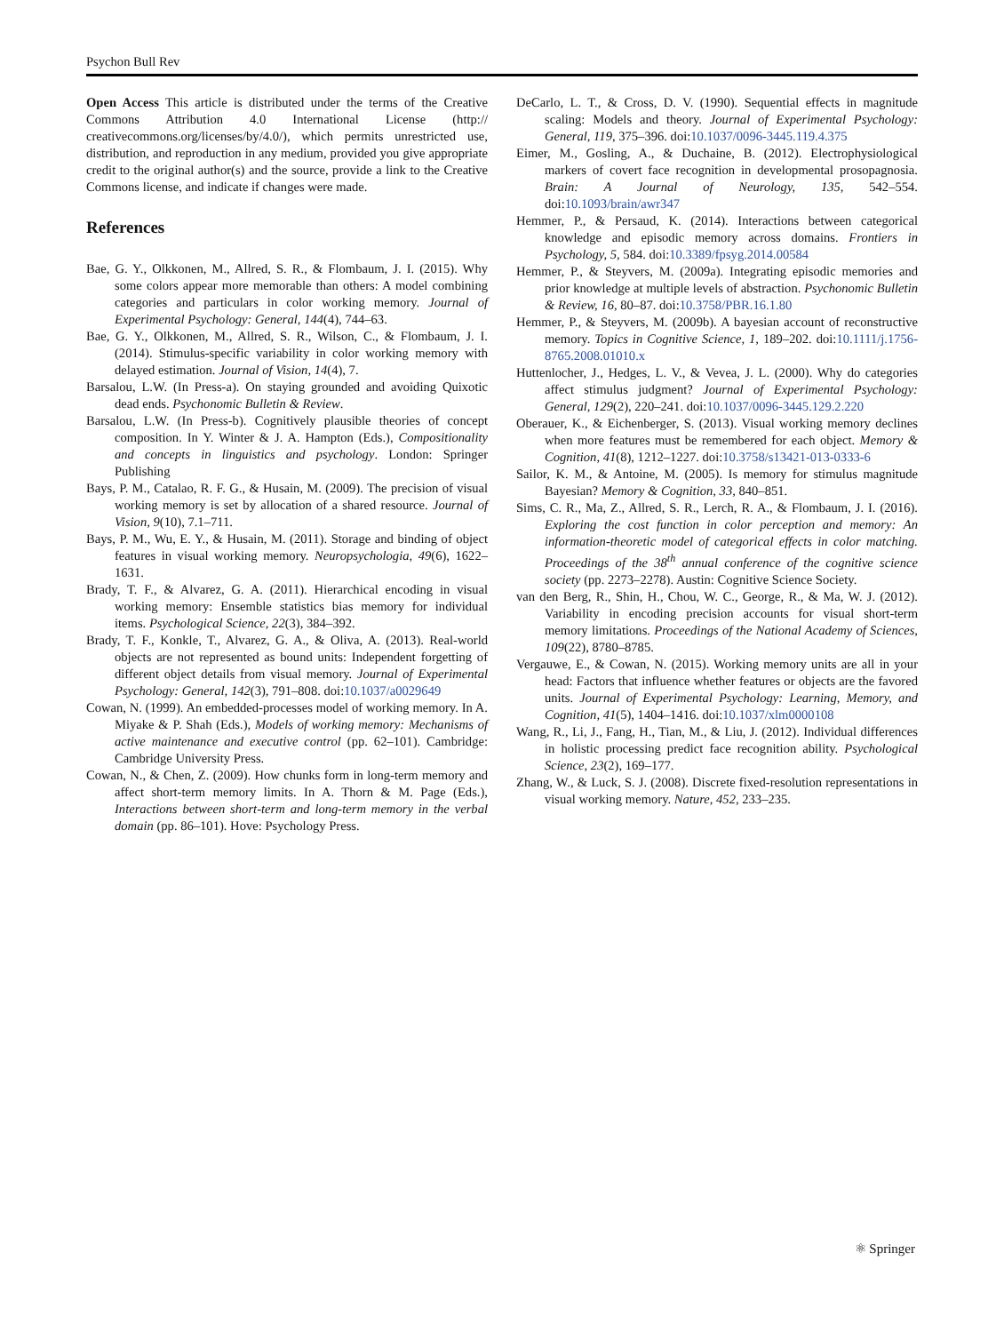Psychon Bull Rev
Open Access This article is distributed under the terms of the Creative Commons Attribution 4.0 International License (http:// creativecommons.org/licenses/by/4.0/), which permits unrestricted use, distribution, and reproduction in any medium, provided you give appropriate credit to the original author(s) and the source, provide a link to the Creative Commons license, and indicate if changes were made.
References
Bae, G. Y., Olkkonen, M., Allred, S. R., & Flombaum, J. I. (2015). Why some colors appear more memorable than others: A model combining categories and particulars in color working memory. Journal of Experimental Psychology: General, 144(4), 744–63.
Bae, G. Y., Olkkonen, M., Allred, S. R., Wilson, C., & Flombaum, J. I. (2014). Stimulus-specific variability in color working memory with delayed estimation. Journal of Vision, 14(4), 7.
Barsalou, L.W. (In Press-a). On staying grounded and avoiding Quixotic dead ends. Psychonomic Bulletin & Review.
Barsalou, L.W. (In Press-b). Cognitively plausible theories of concept composition. In Y. Winter & J. A. Hampton (Eds.), Compositionality and concepts in linguistics and psychology. London: Springer Publishing
Bays, P. M., Catalao, R. F. G., & Husain, M. (2009). The precision of visual working memory is set by allocation of a shared resource. Journal of Vision, 9(10), 7.1–711.
Bays, P. M., Wu, E. Y., & Husain, M. (2011). Storage and binding of object features in visual working memory. Neuropsychologia, 49(6), 1622–1631.
Brady, T. F., & Alvarez, G. A. (2011). Hierarchical encoding in visual working memory: Ensemble statistics bias memory for individual items. Psychological Science, 22(3), 384–392.
Brady, T. F., Konkle, T., Alvarez, G. A., & Oliva, A. (2013). Real-world objects are not represented as bound units: Independent forgetting of different object details from visual memory. Journal of Experimental Psychology: General, 142(3), 791–808. doi:10.1037/a0029649
Cowan, N. (1999). An embedded-processes model of working memory. In A. Miyake & P. Shah (Eds.), Models of working memory: Mechanisms of active maintenance and executive control (pp. 62–101). Cambridge: Cambridge University Press.
Cowan, N., & Chen, Z. (2009). How chunks form in long-term memory and affect short-term memory limits. In A. Thorn & M. Page (Eds.), Interactions between short-term and long-term memory in the verbal domain (pp. 86–101). Hove: Psychology Press.
DeCarlo, L. T., & Cross, D. V. (1990). Sequential effects in magnitude scaling: Models and theory. Journal of Experimental Psychology: General, 119, 375–396. doi:10.1037/0096-3445.119.4.375
Eimer, M., Gosling, A., & Duchaine, B. (2012). Electrophysiological markers of covert face recognition in developmental prosopagnosia. Brain: A Journal of Neurology, 135, 542–554. doi:10.1093/brain/awr347
Hemmer, P., & Persaud, K. (2014). Interactions between categorical knowledge and episodic memory across domains. Frontiers in Psychology, 5, 584. doi:10.3389/fpsyg.2014.00584
Hemmer, P., & Steyvers, M. (2009a). Integrating episodic memories and prior knowledge at multiple levels of abstraction. Psychonomic Bulletin & Review, 16, 80–87. doi:10.3758/PBR.16.1.80
Hemmer, P., & Steyvers, M. (2009b). A bayesian account of reconstructive memory. Topics in Cognitive Science, 1, 189–202. doi:10.1111/j.1756-8765.2008.01010.x
Huttenlocher, J., Hedges, L. V., & Vevea, J. L. (2000). Why do categories affect stimulus judgment? Journal of Experimental Psychology: General, 129(2), 220–241. doi:10.1037/0096-3445.129.2.220
Oberauer, K., & Eichenberger, S. (2013). Visual working memory declines when more features must be remembered for each object. Memory & Cognition, 41(8), 1212–1227. doi:10.3758/s13421-013-0333-6
Sailor, K. M., & Antoine, M. (2005). Is memory for stimulus magnitude Bayesian? Memory & Cognition, 33, 840–851.
Sims, C. R., Ma, Z., Allred, S. R., Lerch, R. A., & Flombaum, J. I. (2016). Exploring the cost function in color perception and memory: An information-theoretic model of categorical effects in color matching. Proceedings of the 38<sup>th</sup> annual conference of the cognitive science society (pp. 2273–2278). Austin: Cognitive Science Society.
van den Berg, R., Shin, H., Chou, W. C., George, R., & Ma, W. J. (2012). Variability in encoding precision accounts for visual short-term memory limitations. Proceedings of the National Academy of Sciences, 109(22), 8780–8785.
Vergauwe, E., & Cowan, N. (2015). Working memory units are all in your head: Factors that influence whether features or objects are the favored units. Journal of Experimental Psychology: Learning, Memory, and Cognition, 41(5), 1404–1416. doi:10.1037/xlm0000108
Wang, R., Li, J., Fang, H., Tian, M., & Liu, J. (2012). Individual differences in holistic processing predict face recognition ability. Psychological Science, 23(2), 169–177.
Zhang, W., & Luck, S. J. (2008). Discrete fixed-resolution representations in visual working memory. Nature, 452, 233–235.
⚛ Springer